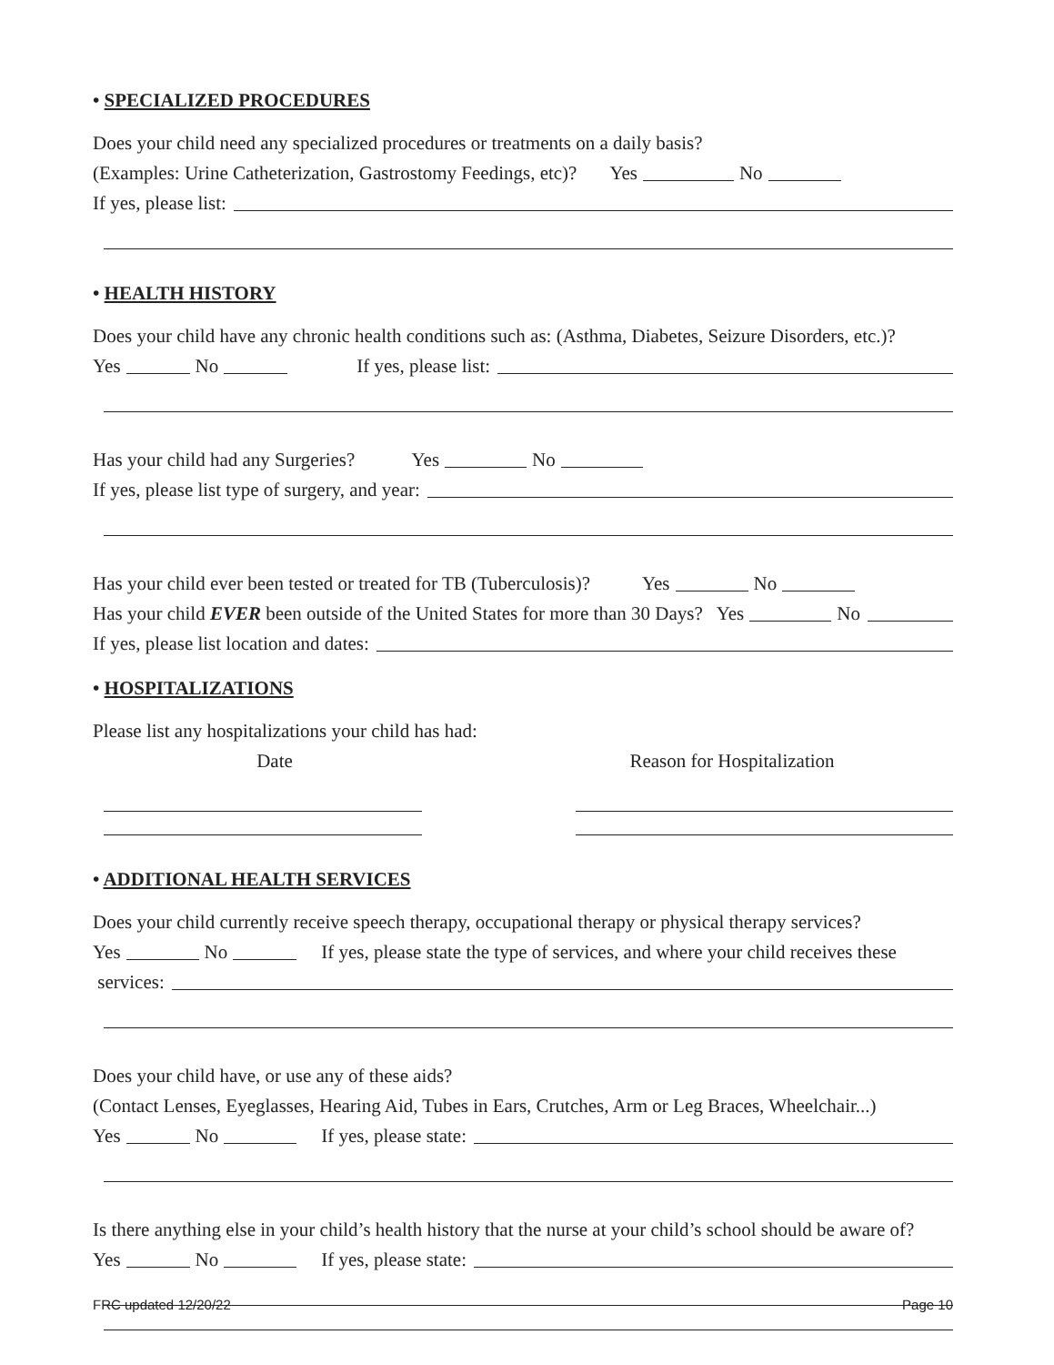• SPECIALIZED PROCEDURES
Does your child need any specialized procedures or treatments on a daily basis?
(Examples: Urine Catheterization, Gastrostomy Feedings, etc)? Yes No
If yes, please list:
• HEALTH HISTORY
Does your child have any chronic health conditions such as: (Asthma, Diabetes, Seizure Disorders, etc.)?
Yes No If yes, please list:
Has your child had any Surgeries? Yes No
If yes, please list type of surgery, and year:
Has your child ever been tested or treated for TB (Tuberculosis)? Yes No
Has your child EVER been outside of the United States for more than 30 Days? Yes No
If yes, please list location and dates:
• HOSPITALIZATIONS
Please list any hospitalizations your child has had:
Date Reason for Hospitalization
• ADDITIONAL HEALTH SERVICES
Does your child currently receive speech therapy, occupational therapy or physical therapy services?
Yes No If yes, please state the type of services, and where your child receives these
services:
Does your child have, or use any of these aids?
(Contact Lenses, Eyeglasses, Hearing Aid, Tubes in Ears, Crutches, Arm or Leg Braces, Wheelchair...)
Yes No If yes, please state:
Is there anything else in your child’s health history that the nurse at your child’s school should be aware of?
Yes No If yes, please state:
FRC updated 12/20/22 Page 10